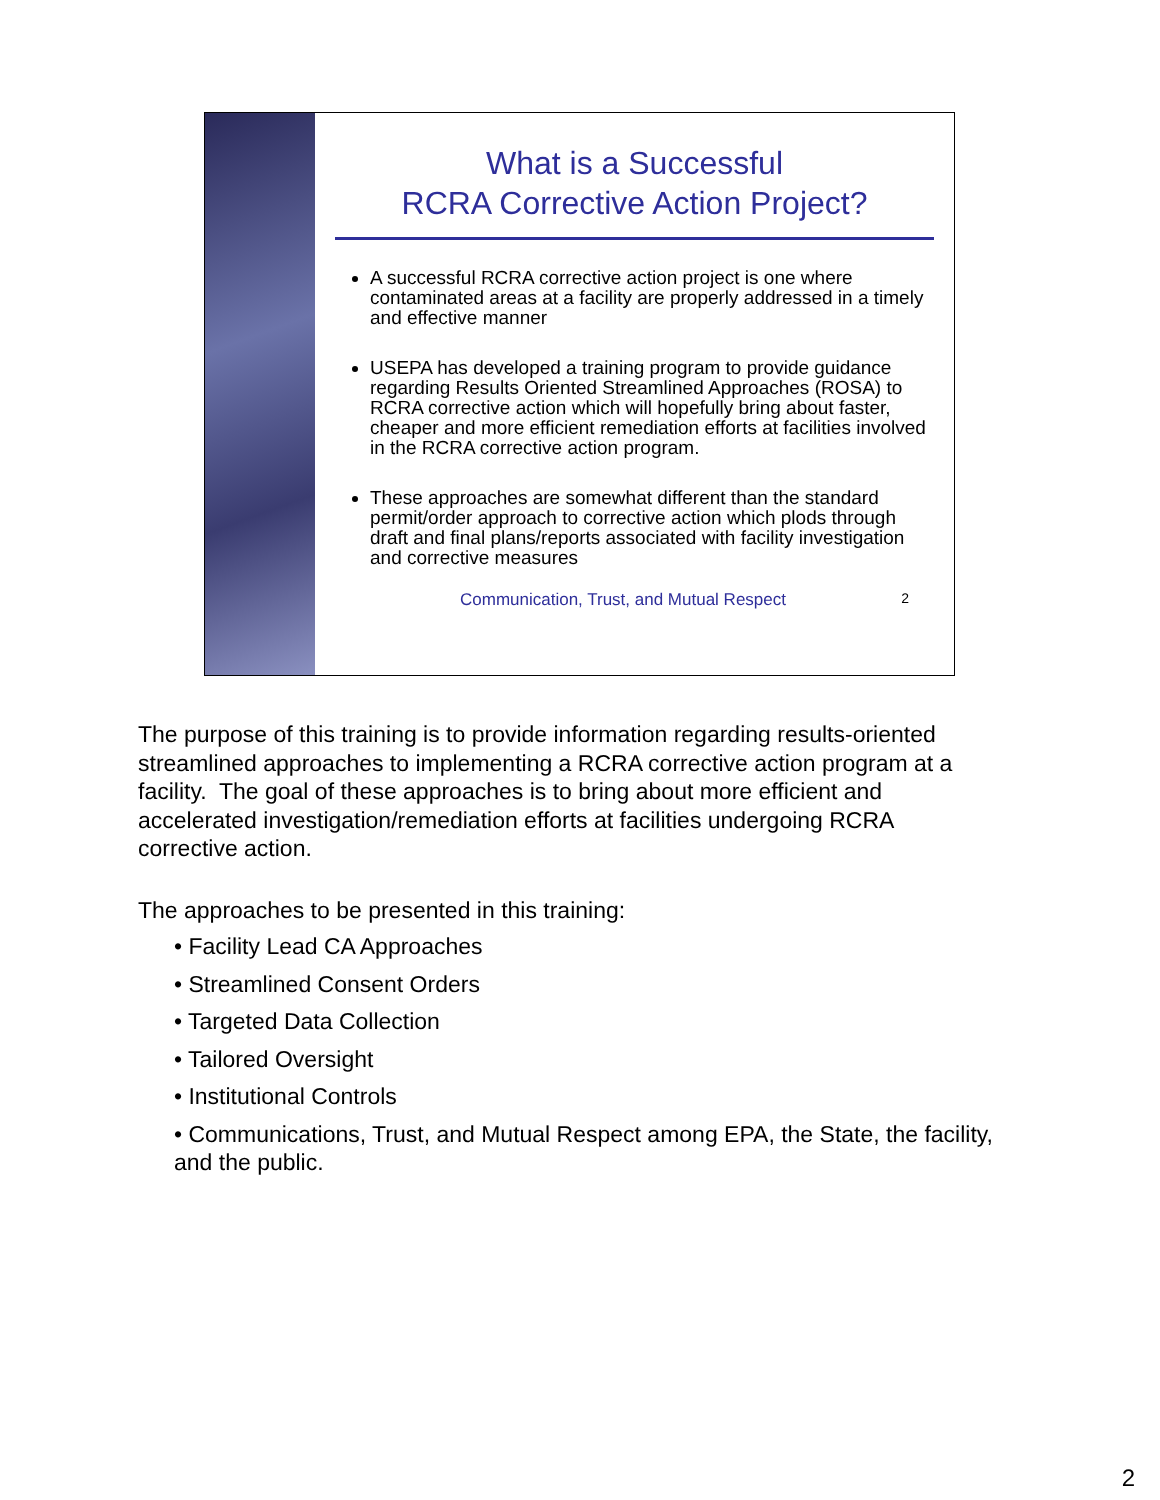What is a Successful
RCRA Corrective Action Project?
A successful RCRA corrective action project is one where contaminated areas at a facility are properly addressed in a timely and effective manner
USEPA has developed a training program to provide guidance regarding Results Oriented Streamlined Approaches (ROSA) to RCRA corrective action which will hopefully bring about faster, cheaper and more efficient remediation efforts at facilities involved in the RCRA corrective action program.
These approaches are somewhat different than the standard permit/order approach to corrective action which plods through draft and final plans/reports associated with facility investigation and corrective measures
Communication, Trust, and Mutual Respect 2
The purpose of this training is to provide information regarding results-oriented streamlined approaches to implementing a RCRA corrective action program at a facility. The goal of these approaches is to bring about more efficient and accelerated investigation/remediation efforts at facilities undergoing RCRA corrective action.
The approaches to be presented in this training:
• Facility Lead CA Approaches
• Streamlined Consent Orders
• Targeted Data Collection
• Tailored Oversight
• Institutional Controls
• Communications, Trust, and Mutual Respect among EPA, the State, the facility, and the public.
2